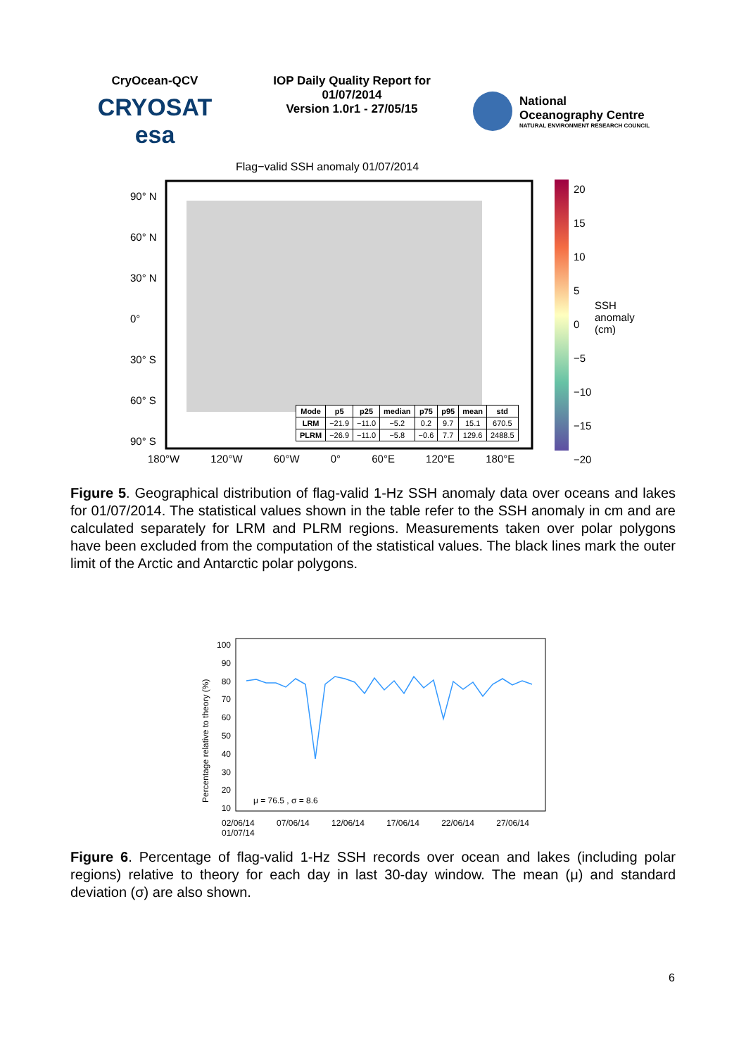CryOcean-QCV
CRYOSAT esa
IOP Daily Quality Report for 01/07/2014
Version 1.0r1 - 27/05/15
National
Oceanography Centre
NATURAL ENVIRONMENT RESEARCH COUNCIL
Flag−valid SSH anomaly 01/07/2014
90° N
60° N
30° N
0°
30° S
60° S
90° S
20
15
10
5
0
−5
−10
−15
−20
SSH anomaly (cm)
180°W 120°W 60°W 0° 60°E 120°E 180°E
| Mode | p5 | p25 | median | p75 | p95 | mean | std |
| --- | --- | --- | --- | --- | --- | --- | --- |
| LRM | −21.9 | −11.0 | −5.2 | 0.2 | 9.7 | 15.1 | 670.5 |
| PLRM | −26.9 | −11.0 | −5.8 | −0.6 | 7.7 | 129.6 | 2488.5 |
Figure 5. Geographical distribution of flag-valid 1-Hz SSH anomaly data over oceans and lakes for 01/07/2014. The statistical values shown in the table refer to the SSH anomaly in cm and are calculated separately for LRM and PLRM regions. Measurements taken over polar polygons have been excluded from the computation of the statistical values. The black lines mark the outer limit of the Arctic and Antarctic polar polygons.
100
90
80
70
60
50
40
30
20
10
μ = 76.5 , σ = 8.6
Percentage relative to theory (%)
02/06/14 07/06/14 12/06/14 17/06/14 22/06/14 27/06/14 01/07/14
Figure 6. Percentage of flag-valid 1-Hz SSH records over ocean and lakes (including polar regions) relative to theory for each day in last 30-day window. The mean (μ) and standard deviation (σ) are also shown.
6